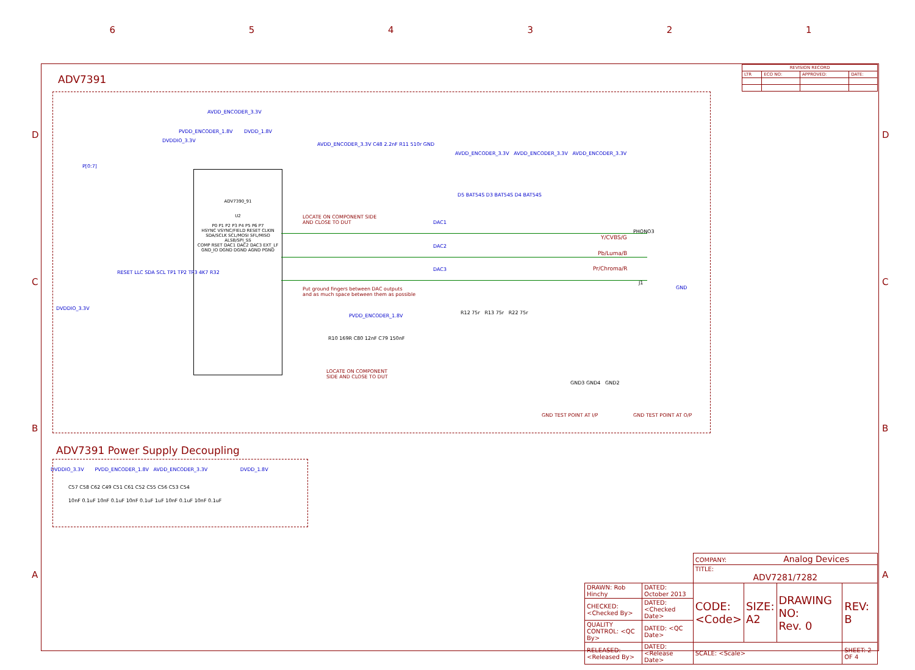6 5 4 3 2 1
ADV7391
| REVISION RECORD | | | |
| LTR | ECO NO: | APPROVED: | DATE: |
ADV7390_91
U2
P0 P1 P2 P3 P4 P5 P6 P7
HSYNC VSYNC/FIELD RESET CLKIN SDA/SCLK SCL/MOSI SFL/MISO ALSB/SPI_SS
COMP RSET DAC1 DAC2 DAC3 EXT_LF
GND_IO DGND DGND AGND PGND
AVDD_ENCODER_3.3V
PVDD_ENCODER_1.8V DVDD_1.8V
DVDDIO_3.3V
P[0:7]
AVDD_ENCODER_3.3V C48 2.2nF R11 510r GND
LOCATE ON COMPONENT SIDE
AND CLOSE TO DUT
AVDD_ENCODER_3.3V AVDD_ENCODER_3.3V AVDD_ENCODER_3.3V
D5 BAT54S D3 BAT54S D4 BAT54S
DAC1
DAC2
DAC3
Y/CVBS/G
Pb/Luma/B
Pr/Chroma/R
PHONO3
J1
GND
Put ground fingers between DAC outputs
and as much space between them as possible
R12 75r R13 75r R22 75r
PVDD_ENCODER_1.8V
R10 169R C80 12nF C79 150nF
LOCATE ON COMPONENT
SIDE AND CLOSE TO DUT
DVDDIO_3.3V
RESET LLC SDA SCL TP1 TP2 TP3 4K7 R32
GND3 GND4 GND2
GND TEST POINT AT I/P GND TEST POINT AT O/P
ADV7391 Power Supply Decoupling
DVDDIO_3.3V PVDD_ENCODER_1.8V AVDD_ENCODER_3.3V DVDD_1.8V
C57 C58 C62 C49 C51 C61 C52 C55 C56 C53 C54
10nF 0.1uF 10nF 0.1uF 10nF 0.1uF 1uF 10nF 0.1uF 10nF 0.1uF
| | | COMPANY: Analog Devices | | | |
| | | TITLE: ADV7281/7282 | | | |
| DRAWN: Rob Hinchy | DATED: October 2013 | CODE: <Code> | SIZE: A2 | DRAWING NO: Rev. 0 | REV: B |
| CHECKED: <Checked By> | DATED: <Checked Date> | | | | |
| QUALITY CONTROL: <QC By> | DATED: <QC Date> | | | | |
| RELEASED: <Released By> | DATED: <Release Date> | SCALE: <Scale> | | | SHEET: 2 OF 4 |
D D
C C
B B
A A